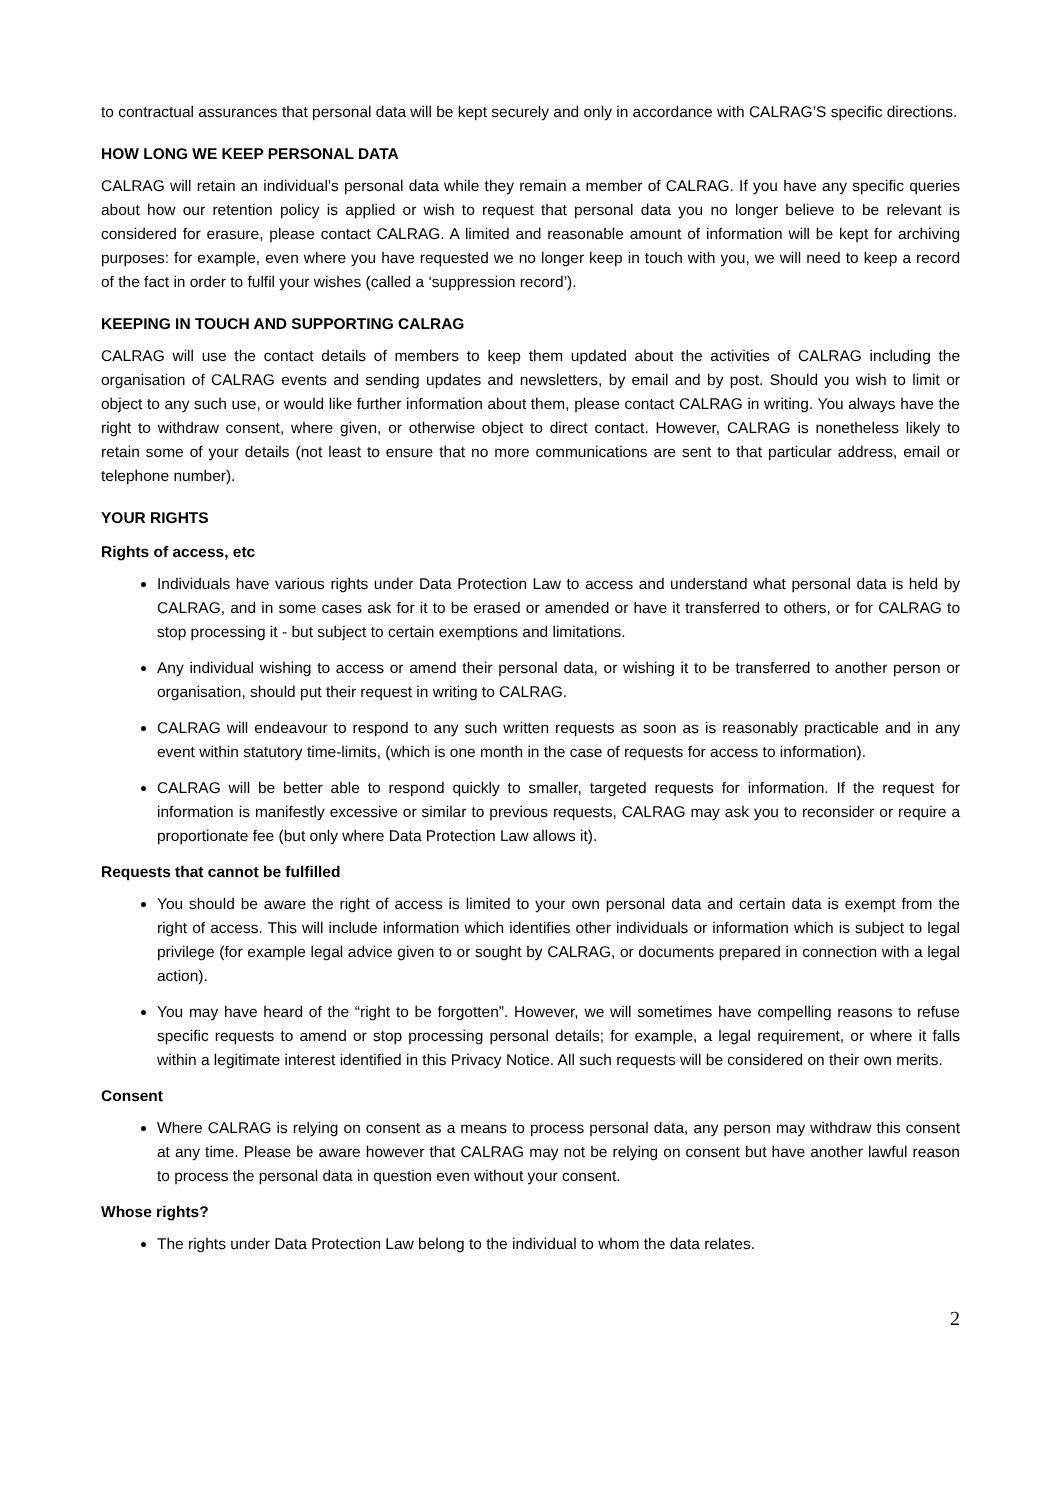to contractual assurances that personal data will be kept securely and only in accordance with CALRAG’S specific directions.
HOW LONG WE KEEP PERSONAL DATA
CALRAG will retain an individual’s personal data while they remain a member of CALRAG. If you have any specific queries about how our retention policy is applied or wish to request that personal data you no longer believe to be relevant is considered for erasure, please contact CALRAG. A limited and reasonable amount of information will be kept for archiving purposes: for example, even where you have requested we no longer keep in touch with you, we will need to keep a record of the fact in order to fulfil your wishes (called a ‘suppression record’).
KEEPING IN TOUCH AND SUPPORTING CALRAG
CALRAG will use the contact details of members to keep them updated about the activities of CALRAG including the organisation of CALRAG events and sending updates and newsletters, by email and by post. Should you wish to limit or object to any such use, or would like further information about them, please contact CALRAG in writing. You always have the right to withdraw consent, where given, or otherwise object to direct contact. However, CALRAG is nonetheless likely to retain some of your details (not least to ensure that no more communications are sent to that particular address, email or telephone number).
YOUR RIGHTS
Rights of access, etc
Individuals have various rights under Data Protection Law to access and understand what personal data is held by CALRAG, and in some cases ask for it to be erased or amended or have it transferred to others, or for CALRAG to stop processing it - but subject to certain exemptions and limitations.
Any individual wishing to access or amend their personal data, or wishing it to be transferred to another person or organisation, should put their request in writing to CALRAG.
CALRAG will endeavour to respond to any such written requests as soon as is reasonably practicable and in any event within statutory time-limits, (which is one month in the case of requests for access to information).
CALRAG will be better able to respond quickly to smaller, targeted requests for information. If the request for information is manifestly excessive or similar to previous requests, CALRAG may ask you to reconsider or require a proportionate fee (but only where Data Protection Law allows it).
Requests that cannot be fulfilled
You should be aware the right of access is limited to your own personal data and certain data is exempt from the right of access. This will include information which identifies other individuals or information which is subject to legal privilege (for example legal advice given to or sought by CALRAG, or documents prepared in connection with a legal action).
You may have heard of the “right to be forgotten”. However, we will sometimes have compelling reasons to refuse specific requests to amend or stop processing personal details; for example, a legal requirement, or where it falls within a legitimate interest identified in this Privacy Notice. All such requests will be considered on their own merits.
Consent
Where CALRAG is relying on consent as a means to process personal data, any person may withdraw this consent at any time. Please be aware however that CALRAG may not be relying on consent but have another lawful reason to process the personal data in question even without your consent.
Whose rights?
The rights under Data Protection Law belong to the individual to whom the data relates.
2